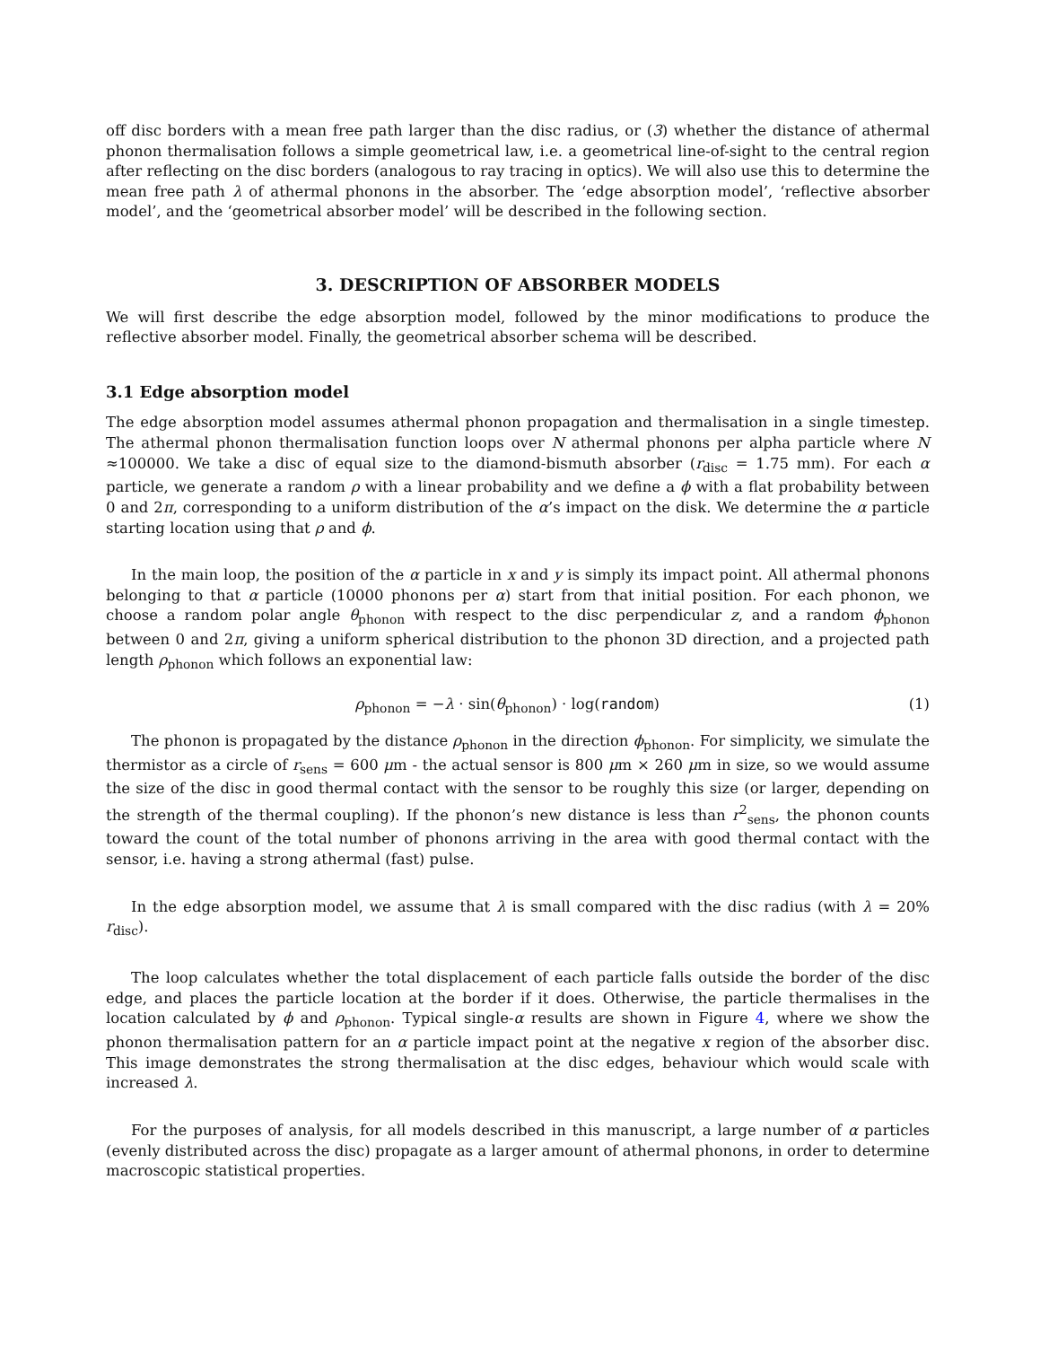off disc borders with a mean free path larger than the disc radius, or (3) whether the distance of athermal phonon thermalisation follows a simple geometrical law, i.e. a geometrical line-of-sight to the central region after reflecting on the disc borders (analogous to ray tracing in optics). We will also use this to determine the mean free path λ of athermal phonons in the absorber. The ‘edge absorption model’, ‘reflective absorber model’, and the ‘geometrical absorber model’ will be described in the following section.
3. DESCRIPTION OF ABSORBER MODELS
We will first describe the edge absorption model, followed by the minor modifications to produce the reflective absorber model. Finally, the geometrical absorber schema will be described.
3.1 Edge absorption model
The edge absorption model assumes athermal phonon propagation and thermalisation in a single timestep. The athermal phonon thermalisation function loops over N athermal phonons per alpha particle where N ≈100000. We take a disc of equal size to the diamond-bismuth absorber (r<sub>disc</sub> = 1.75 mm). For each α particle, we generate a random ρ with a linear probability and we define a ϕ with a flat probability between 0 and 2π, corresponding to a uniform distribution of the α’s impact on the disk. We determine the α particle starting location using that ρ and ϕ.
In the main loop, the position of the α particle in x and y is simply its impact point. All athermal phonons belonging to that α particle (10000 phonons per α) start from that initial position. For each phonon, we choose a random polar angle θ<sub>phonon</sub> with respect to the disc perpendicular z, and a random ϕ<sub>phonon</sub> between 0 and 2π, giving a uniform spherical distribution to the phonon 3D direction, and a projected path length ρ<sub>phonon</sub> which follows an exponential law:
ρ<sub>phonon</sub> = −λ · sin(θ<sub>phonon</sub>) · log(random) (1)
The phonon is propagated by the distance ρ<sub>phonon</sub> in the direction ϕ<sub>phonon</sub>. For simplicity, we simulate the thermistor as a circle of r<sub>sens</sub> = 600 μm - the actual sensor is 800 μm × 260 μm in size, so we would assume the size of the disc in good thermal contact with the sensor to be roughly this size (or larger, depending on the strength of the thermal coupling). If the phonon’s new distance is less than r<sup>2</sup><sub>sens</sub>, the phonon counts toward the count of the total number of phonons arriving in the area with good thermal contact with the sensor, i.e. having a strong athermal (fast) pulse.
In the edge absorption model, we assume that λ is small compared with the disc radius (with λ = 20% r<sub>disc</sub>).
The loop calculates whether the total displacement of each particle falls outside the border of the disc edge, and places the particle location at the border if it does. Otherwise, the particle thermalises in the location calculated by ϕ and ρ<sub>phonon</sub>. Typical single-α results are shown in Figure 4, where we show the phonon thermalisation pattern for an α particle impact point at the negative x region of the absorber disc. This image demonstrates the strong thermalisation at the disc edges, behaviour which would scale with increased λ.
For the purposes of analysis, for all models described in this manuscript, a large number of α particles (evenly distributed across the disc) propagate as a larger amount of athermal phonons, in order to determine macroscopic statistical properties.